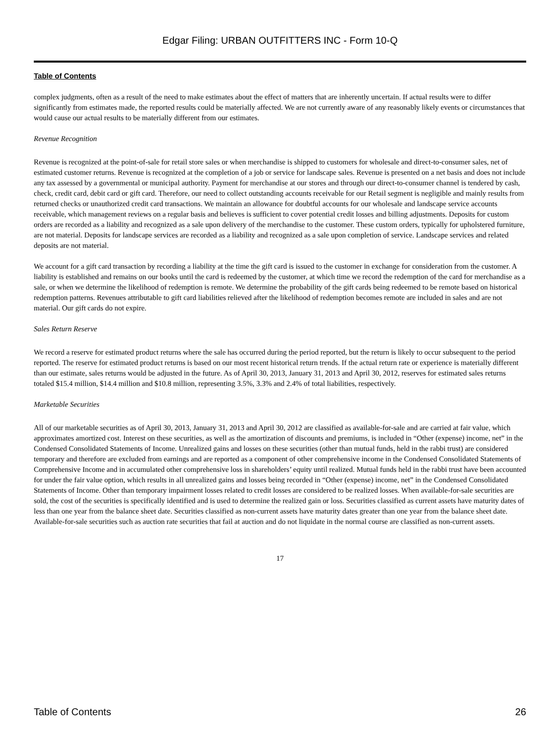Edgar Filing: URBAN OUTFITTERS INC - Form 10-Q
Table of Contents
complex judgments, often as a result of the need to make estimates about the effect of matters that are inherently uncertain. If actual results were to differ significantly from estimates made, the reported results could be materially affected. We are not currently aware of any reasonably likely events or circumstances that would cause our actual results to be materially different from our estimates.
Revenue Recognition
Revenue is recognized at the point-of-sale for retail store sales or when merchandise is shipped to customers for wholesale and direct-to-consumer sales, net of estimated customer returns. Revenue is recognized at the completion of a job or service for landscape sales. Revenue is presented on a net basis and does not include any tax assessed by a governmental or municipal authority. Payment for merchandise at our stores and through our direct-to-consumer channel is tendered by cash, check, credit card, debit card or gift card. Therefore, our need to collect outstanding accounts receivable for our Retail segment is negligible and mainly results from returned checks or unauthorized credit card transactions. We maintain an allowance for doubtful accounts for our wholesale and landscape service accounts receivable, which management reviews on a regular basis and believes is sufficient to cover potential credit losses and billing adjustments. Deposits for custom orders are recorded as a liability and recognized as a sale upon delivery of the merchandise to the customer. These custom orders, typically for upholstered furniture, are not material. Deposits for landscape services are recorded as a liability and recognized as a sale upon completion of service. Landscape services and related deposits are not material.
We account for a gift card transaction by recording a liability at the time the gift card is issued to the customer in exchange for consideration from the customer. A liability is established and remains on our books until the card is redeemed by the customer, at which time we record the redemption of the card for merchandise as a sale, or when we determine the likelihood of redemption is remote. We determine the probability of the gift cards being redeemed to be remote based on historical redemption patterns. Revenues attributable to gift card liabilities relieved after the likelihood of redemption becomes remote are included in sales and are not material. Our gift cards do not expire.
Sales Return Reserve
We record a reserve for estimated product returns where the sale has occurred during the period reported, but the return is likely to occur subsequent to the period reported. The reserve for estimated product returns is based on our most recent historical return trends. If the actual return rate or experience is materially different than our estimate, sales returns would be adjusted in the future. As of April 30, 2013, January 31, 2013 and April 30, 2012, reserves for estimated sales returns totaled $15.4 million, $14.4 million and $10.8 million, representing 3.5%, 3.3% and 2.4% of total liabilities, respectively.
Marketable Securities
All of our marketable securities as of April 30, 2013, January 31, 2013 and April 30, 2012 are classified as available-for-sale and are carried at fair value, which approximates amortized cost. Interest on these securities, as well as the amortization of discounts and premiums, is included in “Other (expense) income, net” in the Condensed Consolidated Statements of Income. Unrealized gains and losses on these securities (other than mutual funds, held in the rabbi trust) are considered temporary and therefore are excluded from earnings and are reported as a component of other comprehensive income in the Condensed Consolidated Statements of Comprehensive Income and in accumulated other comprehensive loss in shareholders’ equity until realized. Mutual funds held in the rabbi trust have been accounted for under the fair value option, which results in all unrealized gains and losses being recorded in “Other (expense) income, net” in the Condensed Consolidated Statements of Income. Other than temporary impairment losses related to credit losses are considered to be realized losses. When available-for-sale securities are sold, the cost of the securities is specifically identified and is used to determine the realized gain or loss. Securities classified as current assets have maturity dates of less than one year from the balance sheet date. Securities classified as non-current assets have maturity dates greater than one year from the balance sheet date. Available-for-sale securities such as auction rate securities that fail at auction and do not liquidate in the normal course are classified as non-current assets.
17
Table of Contents 26